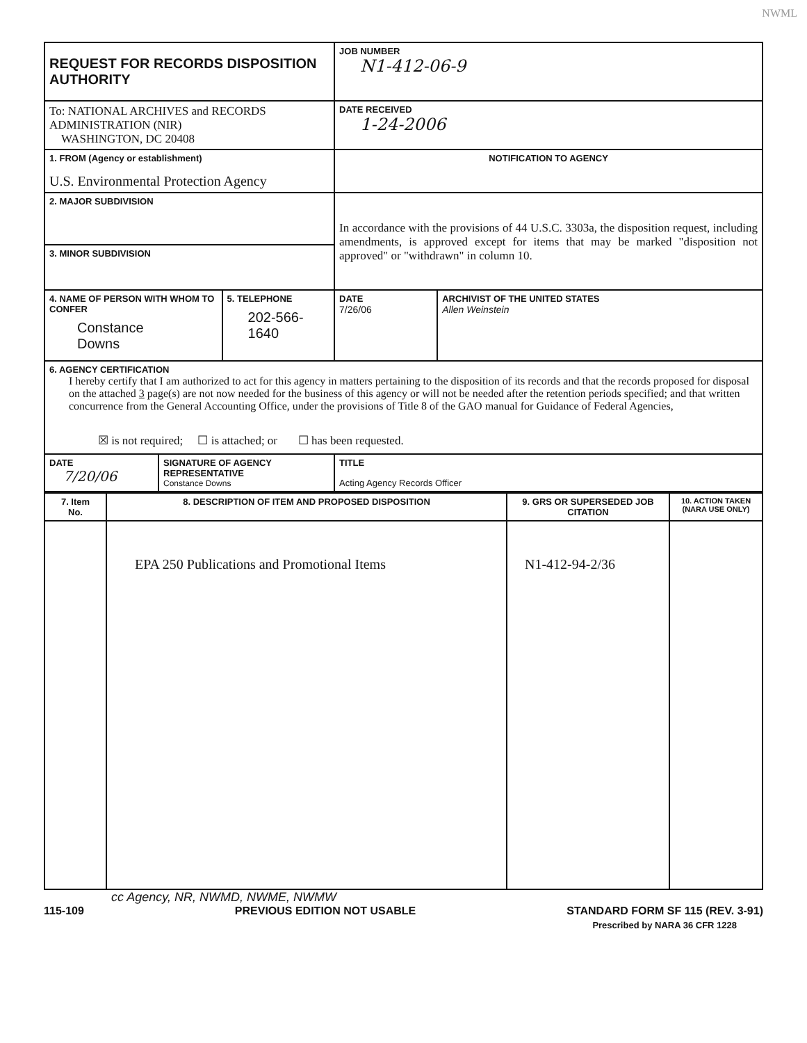NWML
| REQUEST FOR RECORDS DISPOSITION AUTHORITY | | JOB NUMBER N1-412-06-9 | |
| To: NATIONAL ARCHIVES and RECORDS ADMINISTRATION (NIR) WASHINGTON, DC 20408 | | DATE RECEIVED 1-24-2006 | |
| 1. FROM (Agency or establishment) U.S. Environmental Protection Agency | | NOTIFICATION TO AGENCY | |
| 2. MAJOR SUBDIVISION | | In accordance with the provisions of 44 U.S.C. 3303a, the disposition request, including amendments, is approved except for items that may be marked "disposition not approved" or "withdrawn" in column 10. | |
| 3. MINOR SUBDIVISION | | | |
| 4. NAME OF PERSON WITH WHOM TO CONFER Constance Downs | 5. TELEPHONE 202-566-1640 | DATE 7/26/06 | ARCHIVIST OF THE UNITED STATES Allen Weinstein |
| 6. AGENCY CERTIFICATION I hereby certify that I am authorized to act for this agency in matters pertaining to the disposition of its records and that the records proposed for disposal on the attached 3 page(s) are not now needed for the business of this agency or will not be needed after the retention periods specified; and that written concurrence from the General Accounting Office, under the provisions of Title 8 of the GAO manual for Guidance of Federal Agencies, ☒ is not required; ☐ is attached; or ☐ has been requested. | | | |
| / DATE 7/20/06 / SIGNATURE OF AGENCY REPRESENTATIVE Constance Downs / | | TITLE Acting Agency Records Officer | |
| 7. Item No. | 8. DESCRIPTION OF ITEM AND PROPOSED DISPOSITION | 9. GRS OR SUPERSEDED JOB CITATION | 10. ACTION TAKEN (NARA USE ONLY) |
| --- | --- | --- | --- |
| | EPA 250 Publications and Promotional Items | N1-412-94-2/36 | |
cc Agency, NR, NWMD, NWME, NWMW
115-109 PREVIOUS EDITION NOT USABLE STANDARD FORM SF 115 (REV. 3-91)
Prescribed by NARA 36 CFR 1228